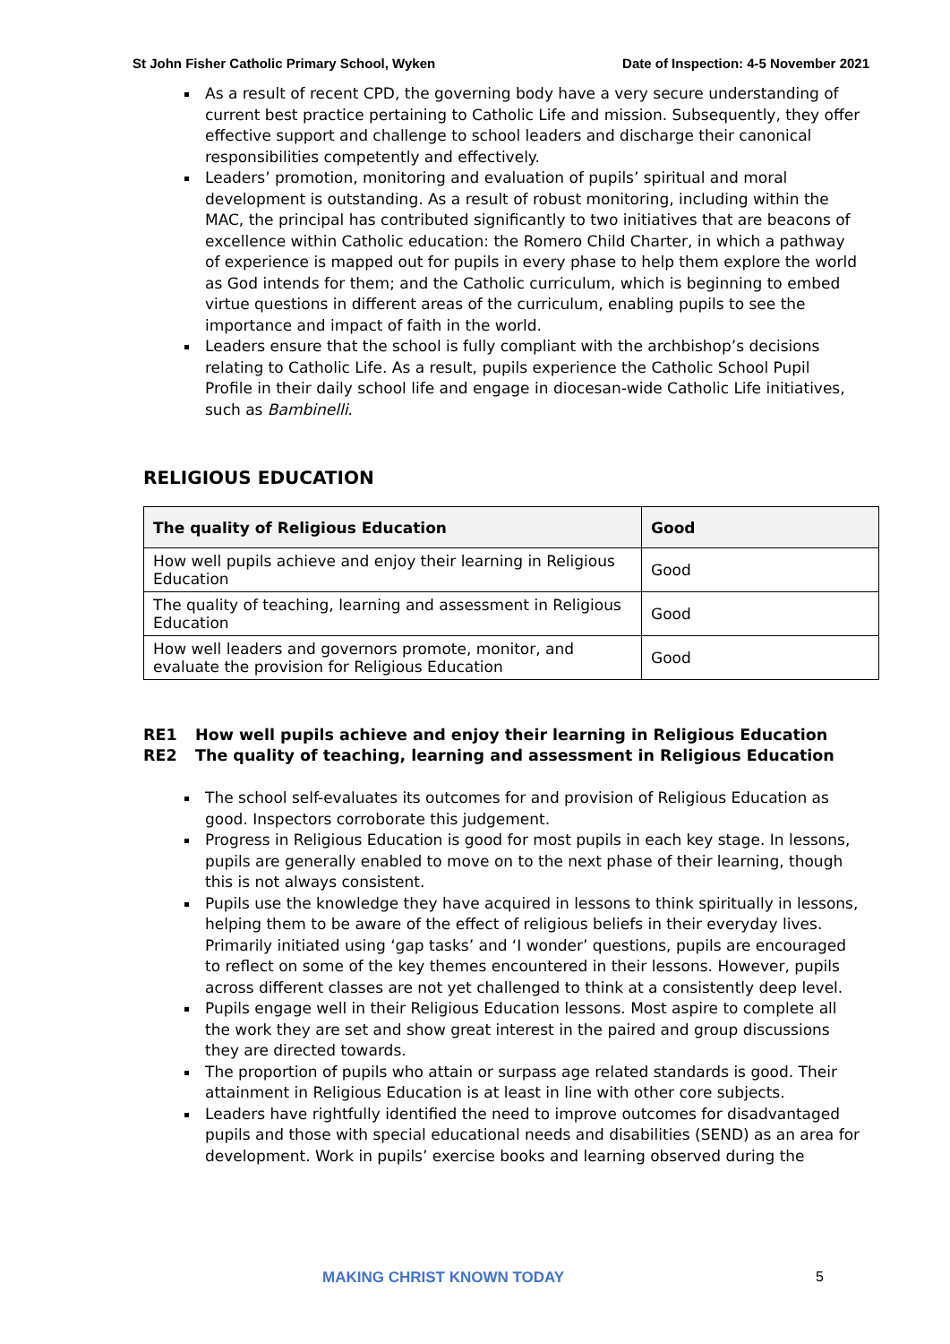St John Fisher Catholic Primary School, Wyken Date of Inspection: 4-5 November 2021
As a result of recent CPD, the governing body have a very secure understanding of current best practice pertaining to Catholic Life and mission. Subsequently, they offer effective support and challenge to school leaders and discharge their canonical responsibilities competently and effectively.
Leaders’ promotion, monitoring and evaluation of pupils’ spiritual and moral development is outstanding. As a result of robust monitoring, including within the MAC, the principal has contributed significantly to two initiatives that are beacons of excellence within Catholic education: the Romero Child Charter, in which a pathway of experience is mapped out for pupils in every phase to help them explore the world as God intends for them; and the Catholic curriculum, which is beginning to embed virtue questions in different areas of the curriculum, enabling pupils to see the importance and impact of faith in the world.
Leaders ensure that the school is fully compliant with the archbishop’s decisions relating to Catholic Life. As a result, pupils experience the Catholic School Pupil Profile in their daily school life and engage in diocesan-wide Catholic Life initiatives, such as Bambinelli.
RELIGIOUS EDUCATION
| The quality of Religious Education | Good |
| --- | --- |
| How well pupils achieve and enjoy their learning in Religious Education | Good |
| The quality of teaching, learning and assessment in Religious Education | Good |
| How well leaders and governors promote, monitor, and evaluate the provision for Religious Education | Good |
RE1 How well pupils achieve and enjoy their learning in Religious Education
RE2 The quality of teaching, learning and assessment in Religious Education
The school self-evaluates its outcomes for and provision of Religious Education as good. Inspectors corroborate this judgement.
Progress in Religious Education is good for most pupils in each key stage. In lessons, pupils are generally enabled to move on to the next phase of their learning, though this is not always consistent.
Pupils use the knowledge they have acquired in lessons to think spiritually in lessons, helping them to be aware of the effect of religious beliefs in their everyday lives. Primarily initiated using ‘gap tasks’ and ‘I wonder’ questions, pupils are encouraged to reflect on some of the key themes encountered in their lessons. However, pupils across different classes are not yet challenged to think at a consistently deep level.
Pupils engage well in their Religious Education lessons. Most aspire to complete all the work they are set and show great interest in the paired and group discussions they are directed towards.
The proportion of pupils who attain or surpass age related standards is good. Their attainment in Religious Education is at least in line with other core subjects.
Leaders have rightfully identified the need to improve outcomes for disadvantaged pupils and those with special educational needs and disabilities (SEND) as an area for development. Work in pupils’ exercise books and learning observed during the
MAKING CHRIST KNOWN TODAY 5